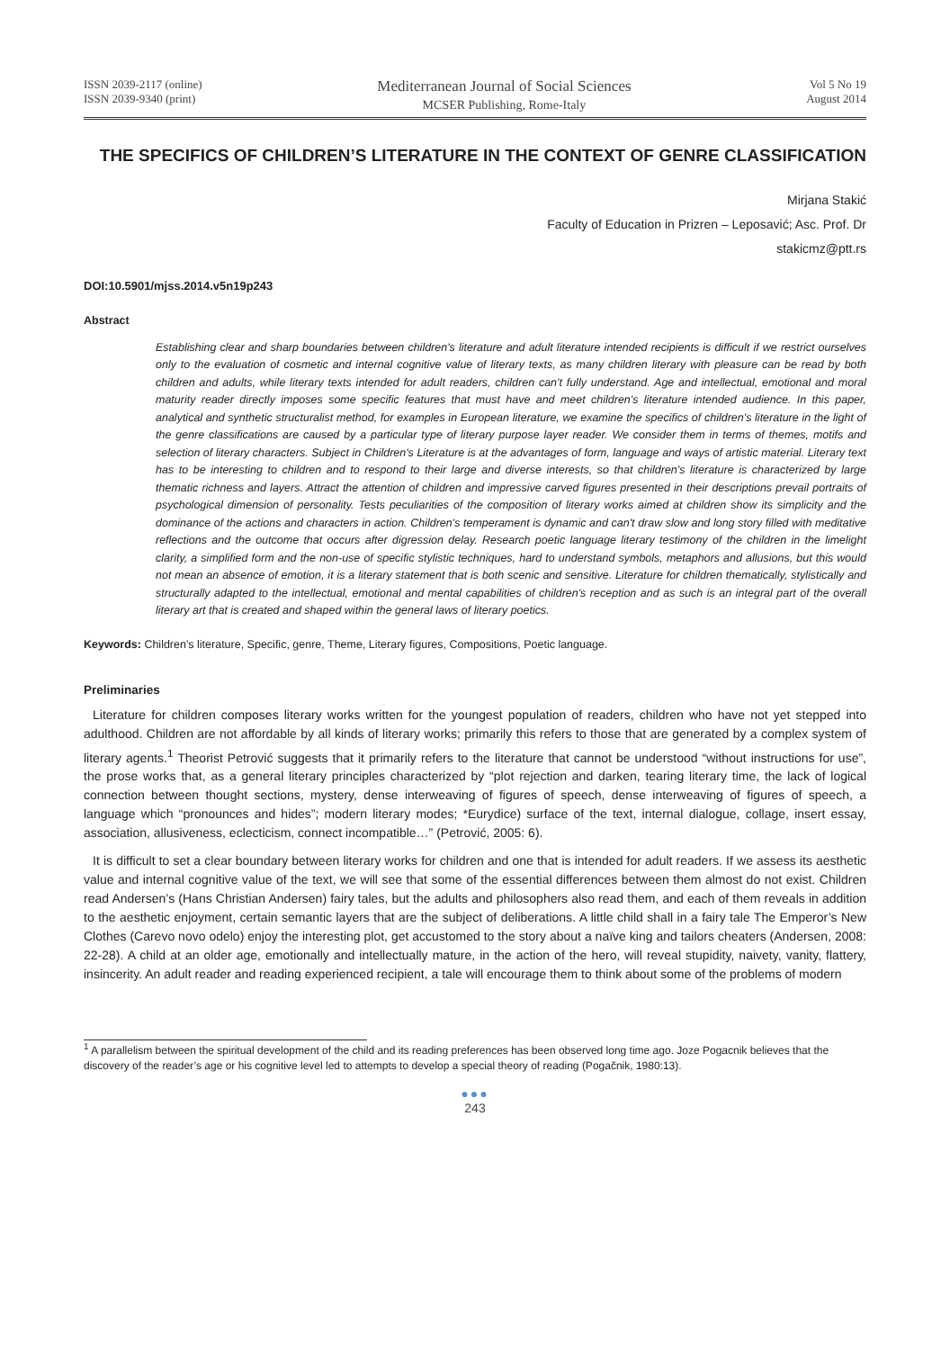ISSN 2039-2117 (online)
ISSN 2039-9340 (print)
Mediterranean Journal of Social Sciences
MCSER Publishing, Rome-Italy
Vol 5 No 19
August 2014
THE SPECIFICS OF CHILDREN’S LITERATURE IN THE CONTEXT OF GENRE CLASSIFICATION
Mirjana Stakić
Faculty of Education in Prizren – Leposavić; Asc. Prof. Dr
stakicmz@ptt.rs
DOI:10.5901/mjss.2014.v5n19p243
Abstract
Establishing clear and sharp boundaries between children's literature and adult literature intended recipients is difficult if we restrict ourselves only to the evaluation of cosmetic and internal cognitive value of literary texts, as many children literary with pleasure can be read by both children and adults, while literary texts intended for adult readers, children can't fully understand. Age and intellectual, emotional and moral maturity reader directly imposes some specific features that must have and meet children's literature intended audience. In this paper, analytical and synthetic structuralist method, for examples in European literature, we examine the specifics of children's literature in the light of the genre classifications are caused by a particular type of literary purpose layer reader. We consider them in terms of themes, motifs and selection of literary characters. Subject in Children's Literature is at the advantages of form, language and ways of artistic material. Literary text has to be interesting to children and to respond to their large and diverse interests, so that children's literature is characterized by large thematic richness and layers. Attract the attention of children and impressive carved figures presented in their descriptions prevail portraits of psychological dimension of personality. Tests peculiarities of the composition of literary works aimed at children show its simplicity and the dominance of the actions and characters in action. Children's temperament is dynamic and can't draw slow and long story filled with meditative reflections and the outcome that occurs after digression delay. Research poetic language literary testimony of the children in the limelight clarity, a simplified form and the non-use of specific stylistic techniques, hard to understand symbols, metaphors and allusions, but this would not mean an absence of emotion, it is a literary statement that is both scenic and sensitive. Literature for children thematically, stylistically and structurally adapted to the intellectual, emotional and mental capabilities of children's reception and as such is an integral part of the overall literary art that is created and shaped within the general laws of literary poetics.
Keywords: Children's literature, Specific, genre, Theme, Literary figures, Compositions, Poetic language.
Preliminaries
Literature for children composes literary works written for the youngest population of readers, children who have not yet stepped into adulthood. Children are not affordable by all kinds of literary works; primarily this refers to those that are generated by a complex system of literary agents.<sup>1</sup> Theorist Petrović suggests that it primarily refers to the literature that cannot be understood “without instructions for use”, the prose works that, as a general literary principles characterized by “plot rejection and darken, tearing literary time, the lack of logical connection between thought sections, mystery, dense interweaving of figures of speech, dense interweaving of figures of speech, a language which “pronounces and hides”; modern literary modes; *Eurydice) surface of the text, internal dialogue, collage, insert essay, association, allusiveness, eclecticism, connect incompatible…” (Petrović, 2005: 6).
It is difficult to set a clear boundary between literary works for children and one that is intended for adult readers. If we assess its aesthetic value and internal cognitive value of the text, we will see that some of the essential differences between them almost do not exist. Children read Andersen’s (Hans Christian Andersen) fairy tales, but the adults and philosophers also read them, and each of them reveals in addition to the aesthetic enjoyment, certain semantic layers that are the subject of deliberations. A little child shall in a fairy tale The Emperor’s New Clothes (Carevo novo odelo) enjoy the interesting plot, get accustomed to the story about a naïve king and tailors cheaters (Andersen, 2008: 22-28). A child at an older age, emotionally and intellectually mature, in the action of the hero, will reveal stupidity, naivety, vanity, flattery, insincerity. An adult reader and reading experienced recipient, a tale will encourage them to think about some of the problems of modern
<sup>1</sup> A parallelism between the spiritual development of the child and its reading preferences has been observed long time ago. Joze Pogacnik believes that the discovery of the reader’s age or his cognitive level led to attempts to develop a special theory of reading (Pogačnik, 1980:13).
●●●
243